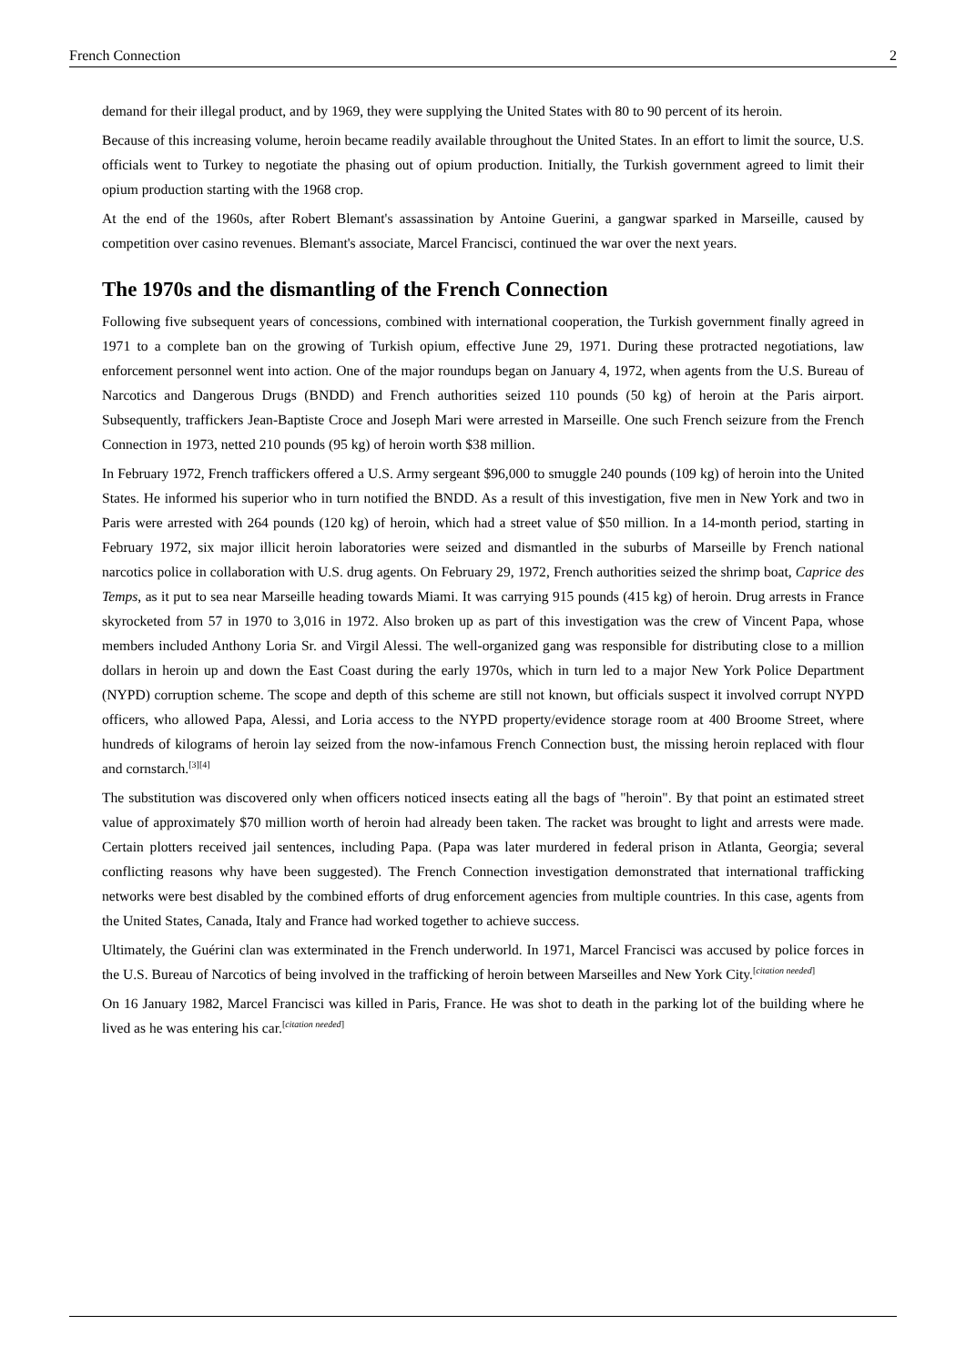French Connection 2
demand for their illegal product, and by 1969, they were supplying the United States with 80 to 90 percent of its heroin.
Because of this increasing volume, heroin became readily available throughout the United States. In an effort to limit the source, U.S. officials went to Turkey to negotiate the phasing out of opium production. Initially, the Turkish government agreed to limit their opium production starting with the 1968 crop.
At the end of the 1960s, after Robert Blemant's assassination by Antoine Guerini, a gangwar sparked in Marseille, caused by competition over casino revenues. Blemant's associate, Marcel Francisci, continued the war over the next years.
The 1970s and the dismantling of the French Connection
Following five subsequent years of concessions, combined with international cooperation, the Turkish government finally agreed in 1971 to a complete ban on the growing of Turkish opium, effective June 29, 1971. During these protracted negotiations, law enforcement personnel went into action. One of the major roundups began on January 4, 1972, when agents from the U.S. Bureau of Narcotics and Dangerous Drugs (BNDD) and French authorities seized 110 pounds (50 kg) of heroin at the Paris airport. Subsequently, traffickers Jean-Baptiste Croce and Joseph Mari were arrested in Marseille. One such French seizure from the French Connection in 1973, netted 210 pounds (95 kg) of heroin worth $38 million.
In February 1972, French traffickers offered a U.S. Army sergeant $96,000 to smuggle 240 pounds (109 kg) of heroin into the United States. He informed his superior who in turn notified the BNDD. As a result of this investigation, five men in New York and two in Paris were arrested with 264 pounds (120 kg) of heroin, which had a street value of $50 million. In a 14-month period, starting in February 1972, six major illicit heroin laboratories were seized and dismantled in the suburbs of Marseille by French national narcotics police in collaboration with U.S. drug agents. On February 29, 1972, French authorities seized the shrimp boat, Caprice des Temps, as it put to sea near Marseille heading towards Miami. It was carrying 915 pounds (415 kg) of heroin. Drug arrests in France skyrocketed from 57 in 1970 to 3,016 in 1972. Also broken up as part of this investigation was the crew of Vincent Papa, whose members included Anthony Loria Sr. and Virgil Alessi. The well-organized gang was responsible for distributing close to a million dollars in heroin up and down the East Coast during the early 1970s, which in turn led to a major New York Police Department (NYPD) corruption scheme. The scope and depth of this scheme are still not known, but officials suspect it involved corrupt NYPD officers, who allowed Papa, Alessi, and Loria access to the NYPD property/evidence storage room at 400 Broome Street, where hundreds of kilograms of heroin lay seized from the now-infamous French Connection bust, the missing heroin replaced with flour and cornstarch.<sup>[3][4]</sup>
The substitution was discovered only when officers noticed insects eating all the bags of "heroin". By that point an estimated street value of approximately $70 million worth of heroin had already been taken. The racket was brought to light and arrests were made. Certain plotters received jail sentences, including Papa. (Papa was later murdered in federal prison in Atlanta, Georgia; several conflicting reasons why have been suggested). The French Connection investigation demonstrated that international trafficking networks were best disabled by the combined efforts of drug enforcement agencies from multiple countries. In this case, agents from the United States, Canada, Italy and France had worked together to achieve success.
Ultimately, the Guérini clan was exterminated in the French underworld. In 1971, Marcel Francisci was accused by police forces in the U.S. Bureau of Narcotics of being involved in the trafficking of heroin between Marseilles and New York City.<sup>[citation needed]</sup>
On 16 January 1982, Marcel Francisci was killed in Paris, France. He was shot to death in the parking lot of the building where he lived as he was entering his car.<sup>[citation needed]</sup>